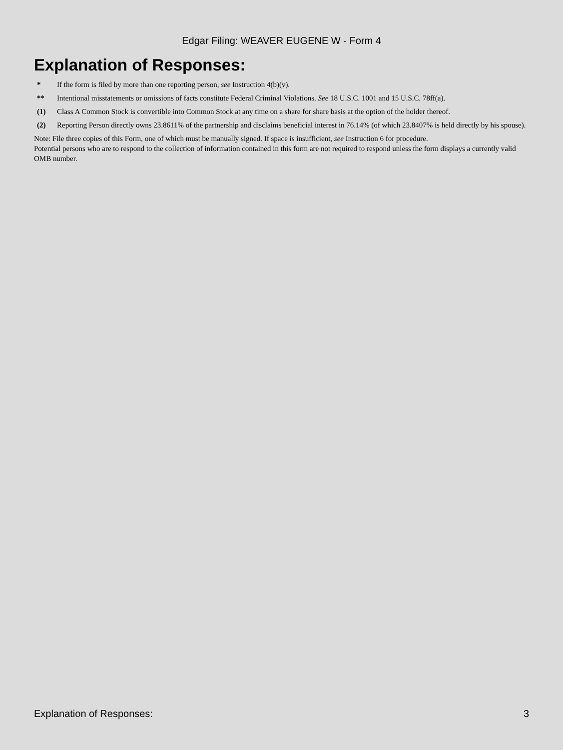Edgar Filing: WEAVER EUGENE W - Form 4
Explanation of Responses:
| * | If the form is filed by more than one reporting person, see Instruction 4(b)(v). |
| ** | Intentional misstatements or omissions of facts constitute Federal Criminal Violations. See 18 U.S.C. 1001 and 15 U.S.C. 78ff(a). |
| (1) | Class A Common Stock is convertible into Common Stock at any time on a share for share basis at the option of the holder thereof. |
| (2) | Reporting Person directly owns 23.8611% of the partnership and disclaims beneficial interest in 76.14% (of which 23.8407% is held directly by his spouse). |
Note: File three copies of this Form, one of which must be manually signed. If space is insufficient, see Instruction 6 for procedure.
Potential persons who are to respond to the collection of information contained in this form are not required to respond unless the form displays a currently valid OMB number.
Explanation of Responses: 3